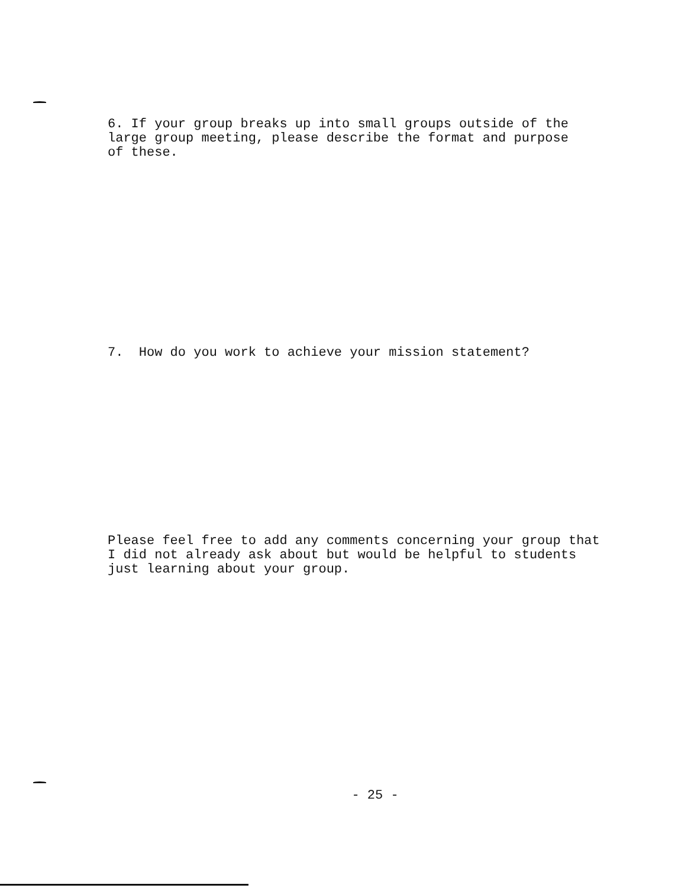6. If your group breaks up into small groups outside of the
large group meeting, please describe the format and purpose
of these.
7. How do you work to achieve your mission statement?
Please feel free to add any comments concerning your group that
I did not already ask about but would be helpful to students
just learning about your group.
- 25 -